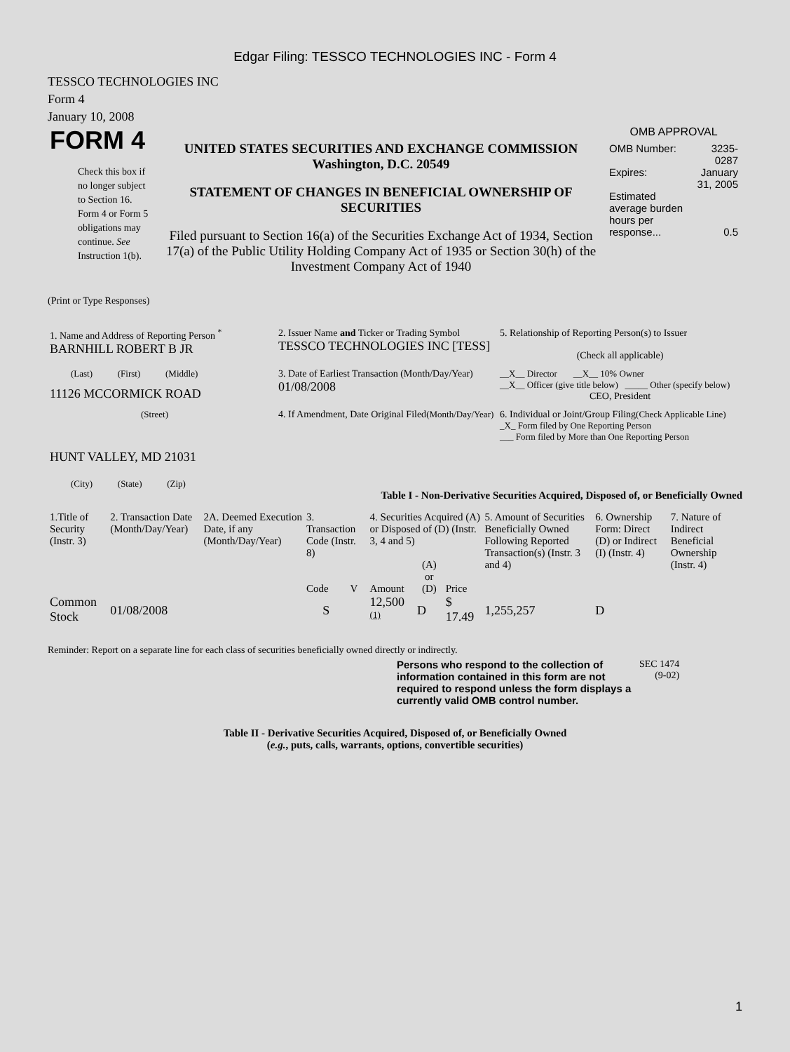Edgar Filing: TESSCO TECHNOLOGIES INC - Form 4
TESSCO TECHNOLOGIES INC
Form 4
January 10, 2008
| FORM 4 Check this box if no longer subject to Section 16. Form 4 or Form 5 obligations may continue. See Instruction 1(b). | UNITED STATES SECURITIES AND EXCHANGE COMMISSION Washington, D.C. 20549 STATEMENT OF CHANGES IN BENEFICIAL OWNERSHIP OF SECURITIES Filed pursuant to Section 16(a) of the Securities Exchange Act of 1934, Section 17(a) of the Public Utility Holding Company Act of 1935 or Section 30(h) of the Investment Company Act of 1940 | OMB APPROVAL / OMB Number: / 3235-0287 / / Expires: / January 31, 2005 / / Estimated average burden hours per response... / 0.5 / |
(Print or Type Responses)
| 1. Name and Address of Reporting Person <sup>*</sup> BARNHILL ROBERT B JR | 2. Issuer Name and Ticker or Trading Symbol TESSCO TECHNOLOGIES INC [TESS] | 5. Relationship of Reporting Person(s) to Issuer (Check all applicable) |
| (Last) (First) (Middle) 11126 MCCORMICK ROAD | 3. Date of Earliest Transaction (Month/Day/Year) 01/08/2008 | __X__ Director __X__ 10% Owner __X__ Officer (give title below) _____ Other (specify below) CEO, President |
| (Street) HUNT VALLEY, MD 21031 (City) (State) (Zip) | 4. If Amendment, Date Original Filed (Month/Day/Year) | 6. Individual or Joint/Group Filing (Check Applicable Line) _X_ Form filed by One Reporting Person ___ Form filed by More than One Reporting Person |
Table I - Non-Derivative Securities Acquired, Disposed of, or Beneficially Owned
| 1.Title of Security (Instr. 3) | 2. Transaction Date (Month/Day/Year) | 2A. Deemed Execution Date, if any (Month/Day/Year) | 3. Transaction Code (Instr. 8) | | 4. Securities Acquired (A) or Disposed of (D) (Instr. 3, 4 and 5) | | | 5. Amount of Securities Beneficially Owned Following Reported Transaction(s) (Instr. 3 and 4) | 6. Ownership Form: Direct (D) or Indirect (I) (Instr. 4) | 7. Nature of Indirect Beneficial Ownership (Instr. 4) |
| --- | --- | --- | --- | --- | --- | --- | --- | --- | --- | --- |
| | | | Code | V | Amount | (A) or (D) | Price | | | |
| Common Stock | 01/08/2008 | | S | | 12,500 <sup>(1)</sup> | D | $ 17.49 | 1,255,257 | D | |
Reminder: Report on a separate line for each class of securities beneficially owned directly or indirectly.
| Persons who respond to the collection of information contained in this form are not required to respond unless the form displays a currently valid OMB control number. | SEC 1474 (9-02) |
Table II - Derivative Securities Acquired, Disposed of, or Beneficially Owned
(e.g., puts, calls, warrants, options, convertible securities)
1